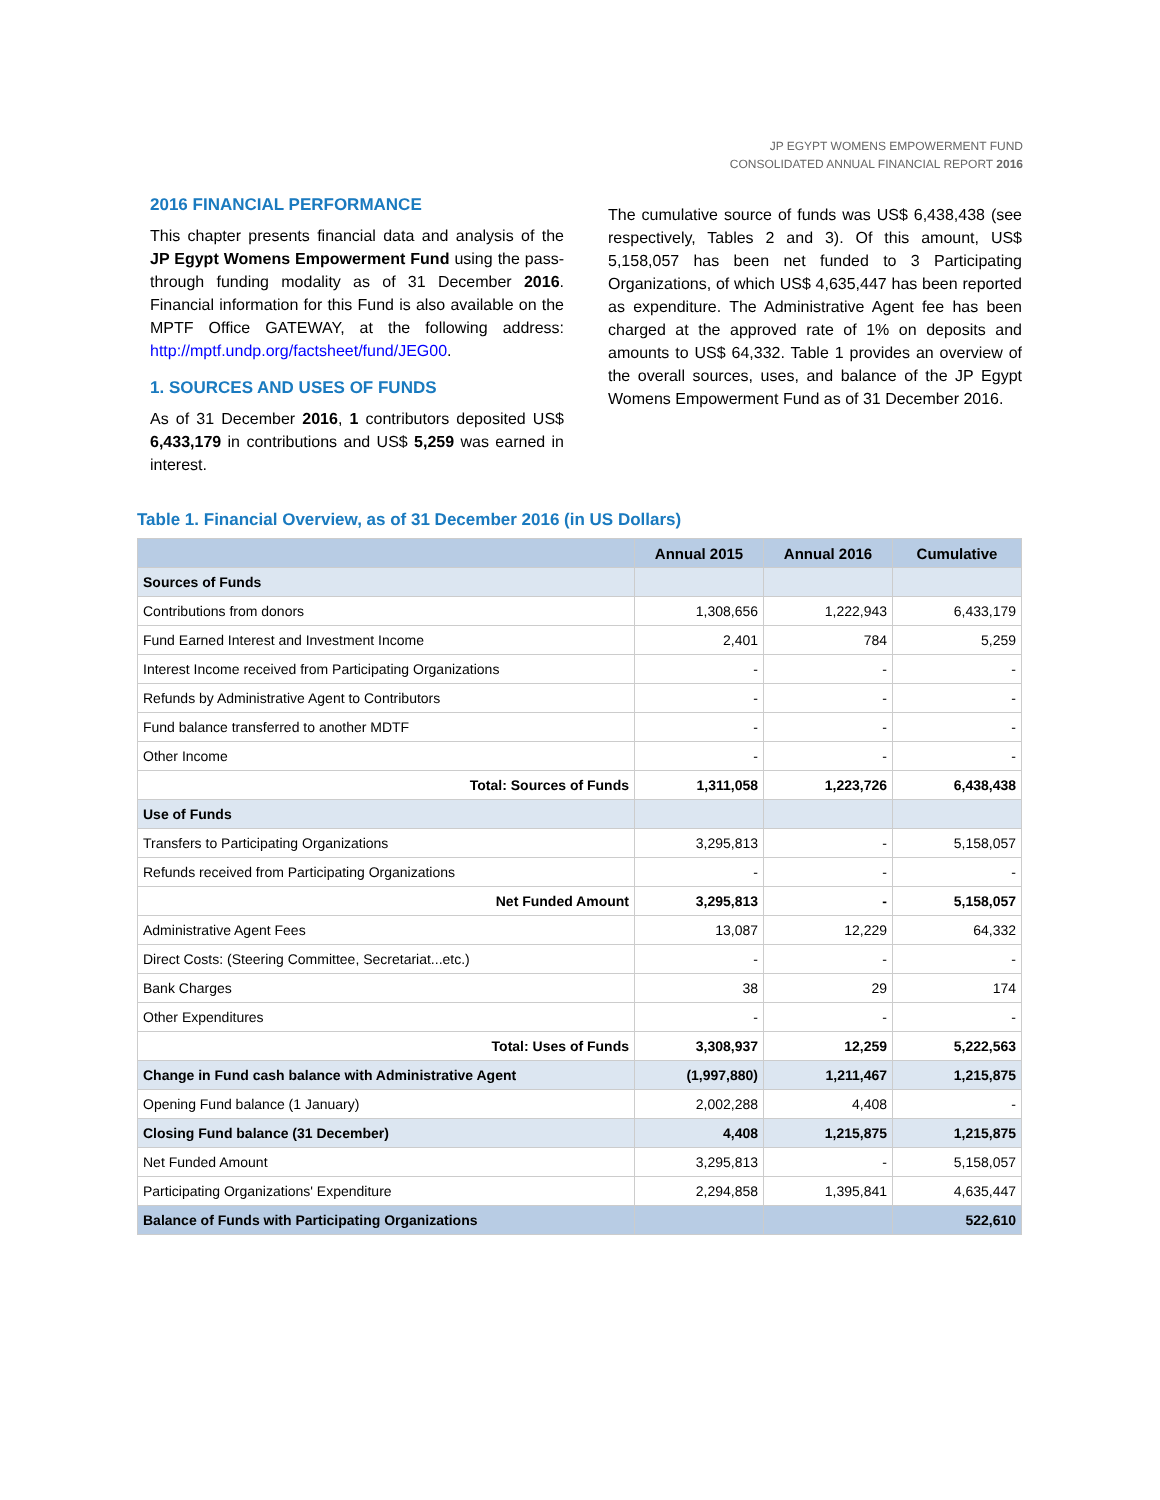JP EGYPT WOMENS EMPOWERMENT FUND
CONSOLIDATED ANNUAL FINANCIAL REPORT 2016
2016 FINANCIAL PERFORMANCE
This chapter presents financial data and analysis of the JP Egypt Womens Empowerment Fund using the pass-through funding modality as of 31 December 2016. Financial information for this Fund is also available on the MPTF Office GATEWAY, at the following address: http://mptf.undp.org/factsheet/fund/JEG00.
1. SOURCES AND USES OF FUNDS
As of 31 December 2016, 1 contributors deposited US$ 6,433,179 in contributions and US$ 5,259 was earned in interest.
The cumulative source of funds was US$ 6,438,438 (see respectively, Tables 2 and 3). Of this amount, US$ 5,158,057 has been net funded to 3 Participating Organizations, of which US$ 4,635,447 has been reported as expenditure. The Administrative Agent fee has been charged at the approved rate of 1% on deposits and amounts to US$ 64,332. Table 1 provides an overview of the overall sources, uses, and balance of the JP Egypt Womens Empowerment Fund as of 31 December 2016.
Table 1. Financial Overview, as of 31 December 2016 (in US Dollars)
| | Annual 2015 | Annual 2016 | Cumulative |
| --- | --- | --- | --- |
| Sources of Funds | | | |
| Contributions from donors | 1,308,656 | 1,222,943 | 6,433,179 |
| Fund Earned Interest and Investment Income | 2,401 | 784 | 5,259 |
| Interest Income received from Participating Organizations | - | - | - |
| Refunds by Administrative Agent to Contributors | - | - | - |
| Fund balance transferred to another MDTF | - | - | - |
| Other Income | - | - | - |
| Total: Sources of Funds | 1,311,058 | 1,223,726 | 6,438,438 |
| Use of Funds | | | |
| Transfers to Participating Organizations | 3,295,813 | - | 5,158,057 |
| Refunds received from Participating Organizations | - | - | - |
| Net Funded Amount | 3,295,813 | - | 5,158,057 |
| Administrative Agent Fees | 13,087 | 12,229 | 64,332 |
| Direct Costs: (Steering Committee, Secretariat...etc.) | - | - | - |
| Bank Charges | 38 | 29 | 174 |
| Other Expenditures | - | - | - |
| Total: Uses of Funds | 3,308,937 | 12,259 | 5,222,563 |
| Change in Fund cash balance with Administrative Agent | (1,997,880) | 1,211,467 | 1,215,875 |
| Opening Fund balance (1 January) | 2,002,288 | 4,408 | - |
| Closing Fund balance (31 December) | 4,408 | 1,215,875 | 1,215,875 |
| Net Funded Amount | 3,295,813 | - | 5,158,057 |
| Participating Organizations' Expenditure | 2,294,858 | 1,395,841 | 4,635,447 |
| Balance of Funds with Participating Organizations | | | 522,610 |